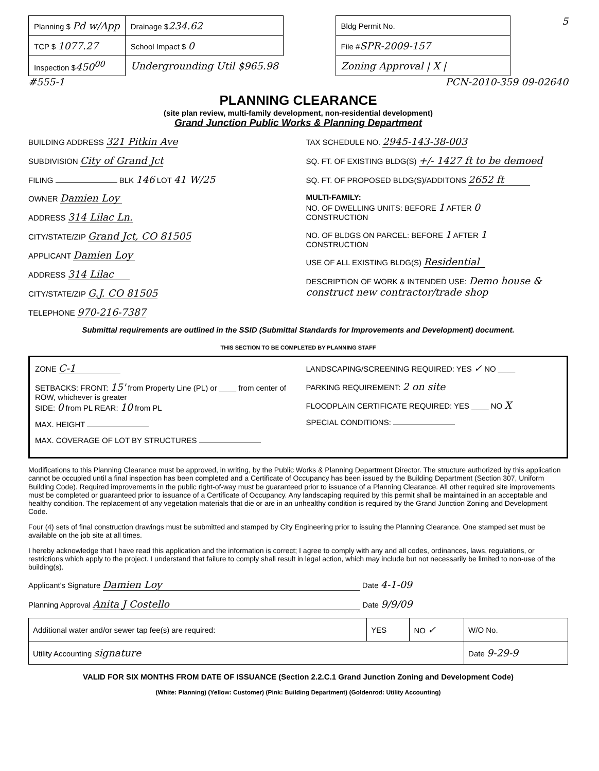| Planning $ Pd w/App | Drainage $ 234.62 |
| TCP $ 1077.27 | School Impact $ 0 |
| Inspection $ 450<sup>00</sup> | Undergrounding Util $965.98 |
| Bldg Permit No. |
| File # SPR-2009-157 |
| Zoning Approval / X / |
5
#555-1 PCN-2010-359 09-02640
PLANNING CLEARANCE
(site plan review, multi-family development, non-residential development)
Grand Junction Public Works & Planning Department
BUILDING ADDRESS 321 Pitkin Ave
SUBDIVISION City of Grand Jct
FILING BLK 146 LOT 41 W/25
OWNER Damien Loy
ADDRESS 314 Lilac Ln.
CITY/STATE/ZIP Grand Jct, CO 81505
APPLICANT Damien Loy
ADDRESS 314 Lilac
CITY/STATE/ZIP G.J. CO 81505
TELEPHONE 970-216-7387
TAX SCHEDULE NO. 2945-143-38-003
SQ. FT. OF EXISTING BLDG(S) +/- 1427 ft to be demoed
SQ. FT. OF PROPOSED BLDG(S)/ADDITONS 2652 ft
MULTI-FAMILY:
NO. OF DWELLING UNITS: BEFORE 1 AFTER 0
CONSTRUCTION
NO. OF BLDGS ON PARCEL: BEFORE 1 AFTER 1
CONSTRUCTION
USE OF ALL EXISTING BLDG(S) Residential
DESCRIPTION OF WORK & INTENDED USE: Demo house & construct new contractor/trade shop
Submittal requirements are outlined in the SSID (Submittal Standards for Improvements and Development) document.
THIS SECTION TO BE COMPLETED BY PLANNING STAFF
ZONE C-1
SETBACKS: FRONT: 15' from Property Line (PL) or ____ from center of ROW, whichever is greater
SIDE: 0 from PL REAR: 10 from PL
MAX. HEIGHT
MAX. COVERAGE OF LOT BY STRUCTURES
LANDSCAPING/SCREENING REQUIRED: YES ✓ NO ____
PARKING REQUIREMENT: 2 on site
FLOODPLAIN CERTIFICATE REQUIRED: YES ____ NO X
SPECIAL CONDITIONS:
Modifications to this Planning Clearance must be approved, in writing, by the Public Works & Planning Department Director. The structure authorized by this application cannot be occupied until a final inspection has been completed and a Certificate of Occupancy has been issued by the Building Department (Section 307, Uniform Building Code). Required improvements in the public right-of-way must be guaranteed prior to issuance of a Planning Clearance. All other required site improvements must be completed or guaranteed prior to issuance of a Certificate of Occupancy. Any landscaping required by this permit shall be maintained in an acceptable and healthy condition. The replacement of any vegetation materials that die or are in an unhealthy condition is required by the Grand Junction Zoning and Development Code.
Four (4) sets of final construction drawings must be submitted and stamped by City Engineering prior to issuing the Planning Clearance. One stamped set must be available on the job site at all times.
I hereby acknowledge that I have read this application and the information is correct; I agree to comply with any and all codes, ordinances, laws, regulations, or restrictions which apply to the project. I understand that failure to comply shall result in legal action, which may include but not necessarily be limited to non-use of the building(s).
Applicant's Signature Damien Loy Date 4-1-09
Planning Approval Anita J Costello Date 9/9/09
| Additional water and/or sewer tap fee(s) are required: | YES | NO ✓ | W/O No. |
| Utility Accounting signature | | | Date 9-29-9 |
VALID FOR SIX MONTHS FROM DATE OF ISSUANCE (Section 2.2.C.1 Grand Junction Zoning and Development Code)
(White: Planning) (Yellow: Customer) (Pink: Building Department) (Goldenrod: Utility Accounting)